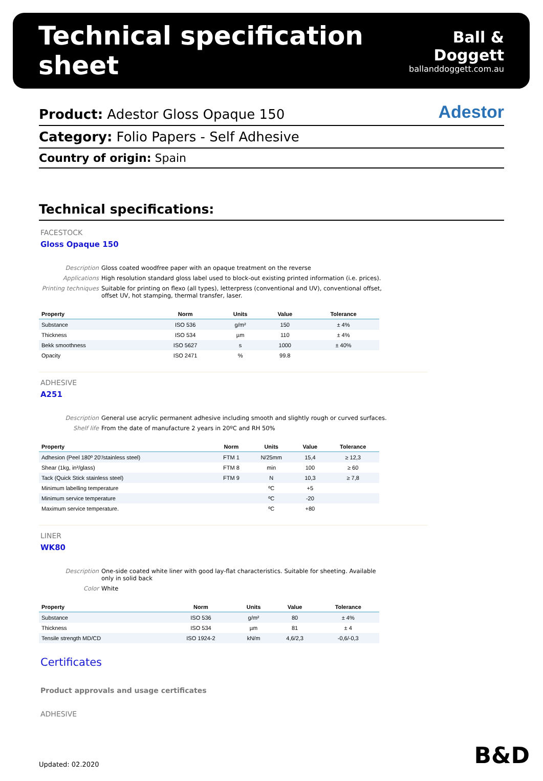Technical specification sheet
Ball & Doggett
ballanddoggett.com.au
Product: Adestor Gloss Opaque 150
Adestor
Category: Folio Papers - Self Adhesive
Country of origin: Spain
Technical specifications:
FACESTOCK
Gloss Opaque 150
Description Gloss coated woodfree paper with an opaque treatment on the reverse
Applications High resolution standard gloss label used to block-out existing printed information (i.e. prices).
Printing techniques Suitable for printing on flexo (all types), letterpress (conventional and UV), conventional offset, offset UV, hot stamping, thermal transfer, laser.
| Property | Norm | Units | Value | Tolerance |
| --- | --- | --- | --- | --- |
| Substance | ISO 536 | g/m² | 150 | ± 4% |
| Thickness | ISO 534 | µm | 110 | ± 4% |
| Bekk smoothness | ISO 5627 | s | 1000 | ± 40% |
| Opacity | ISO 2471 | % | 99.8 | |
ADHESIVE
A251
Description General use acrylic permanent adhesive including smooth and slightly rough or curved surfaces.
Shelf life From the date of manufacture 2 years in 20ºC and RH 50%
| Property | Norm | Units | Value | Tolerance |
| --- | --- | --- | --- | --- |
| Adhesion (Peel 180º 20'/stainless steel) | FTM 1 | N/25mm | 15,4 | ≥ 12,3 |
| Shear (1kg, in²/glass) | FTM 8 | min | 100 | ≥ 60 |
| Tack (Quick Stick stainless steel) | FTM 9 | N | 10,3 | ≥ 7,8 |
| Minimum labelling temperature | | ºC | +5 | |
| Minimum service temperature | | ºC | -20 | |
| Maximum service temperature. | | ºC | +80 | |
LINER
WK80
Description One-side coated white liner with good lay-flat characteristics. Suitable for sheeting. Available only in solid back
Color White
| Property | Norm | Units | Value | Tolerance |
| --- | --- | --- | --- | --- |
| Substance | ISO 536 | g/m² | 80 | ± 4% |
| Thickness | ISO 534 | µm | 81 | ± 4 |
| Tensile strength MD/CD | ISO 1924-2 | kN/m | 4,6/2,3 | -0,6/-0,3 |
Certificates
Product approvals and usage certificates
ADHESIVE
Updated: 02.2020 B&D